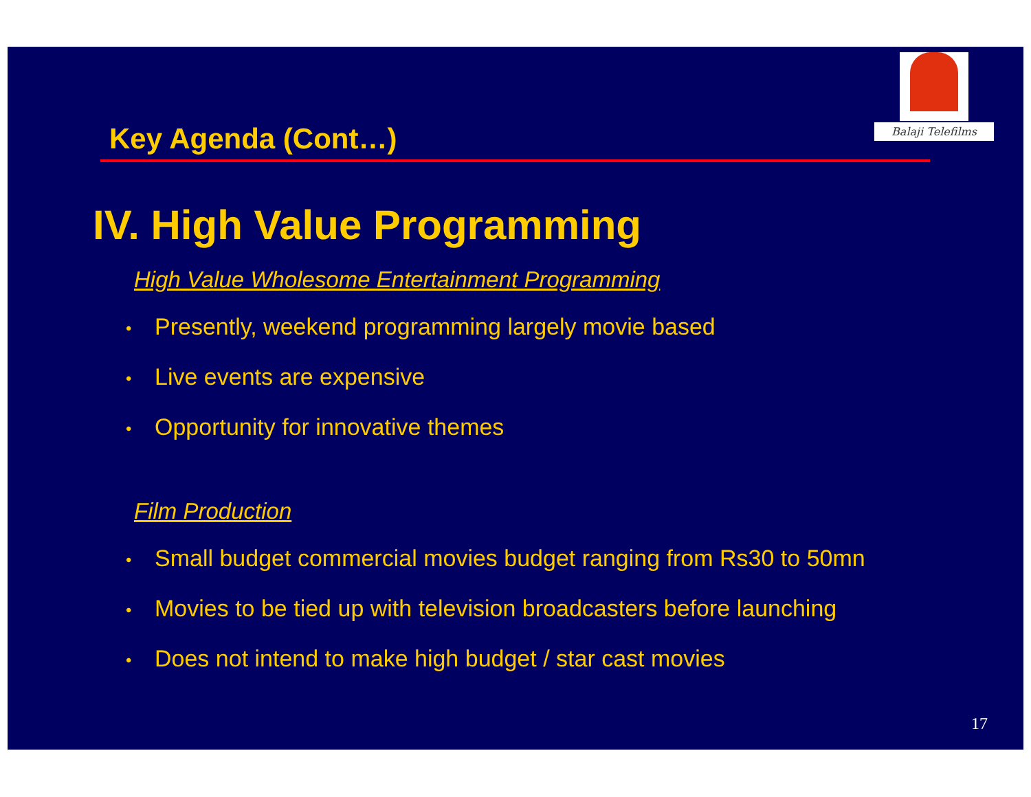Balaji Telefilms
Key Agenda (Cont…)
IV. High Value Programming
High Value Wholesome Entertainment Programming
• Presently, weekend programming largely movie based
• Live events are expensive
• Opportunity for innovative themes
Film Production
• Small budget commercial movies budget ranging from Rs30 to 50mn
• Movies to be tied up with television broadcasters before launching
• Does not intend to make high budget / star cast movies
17